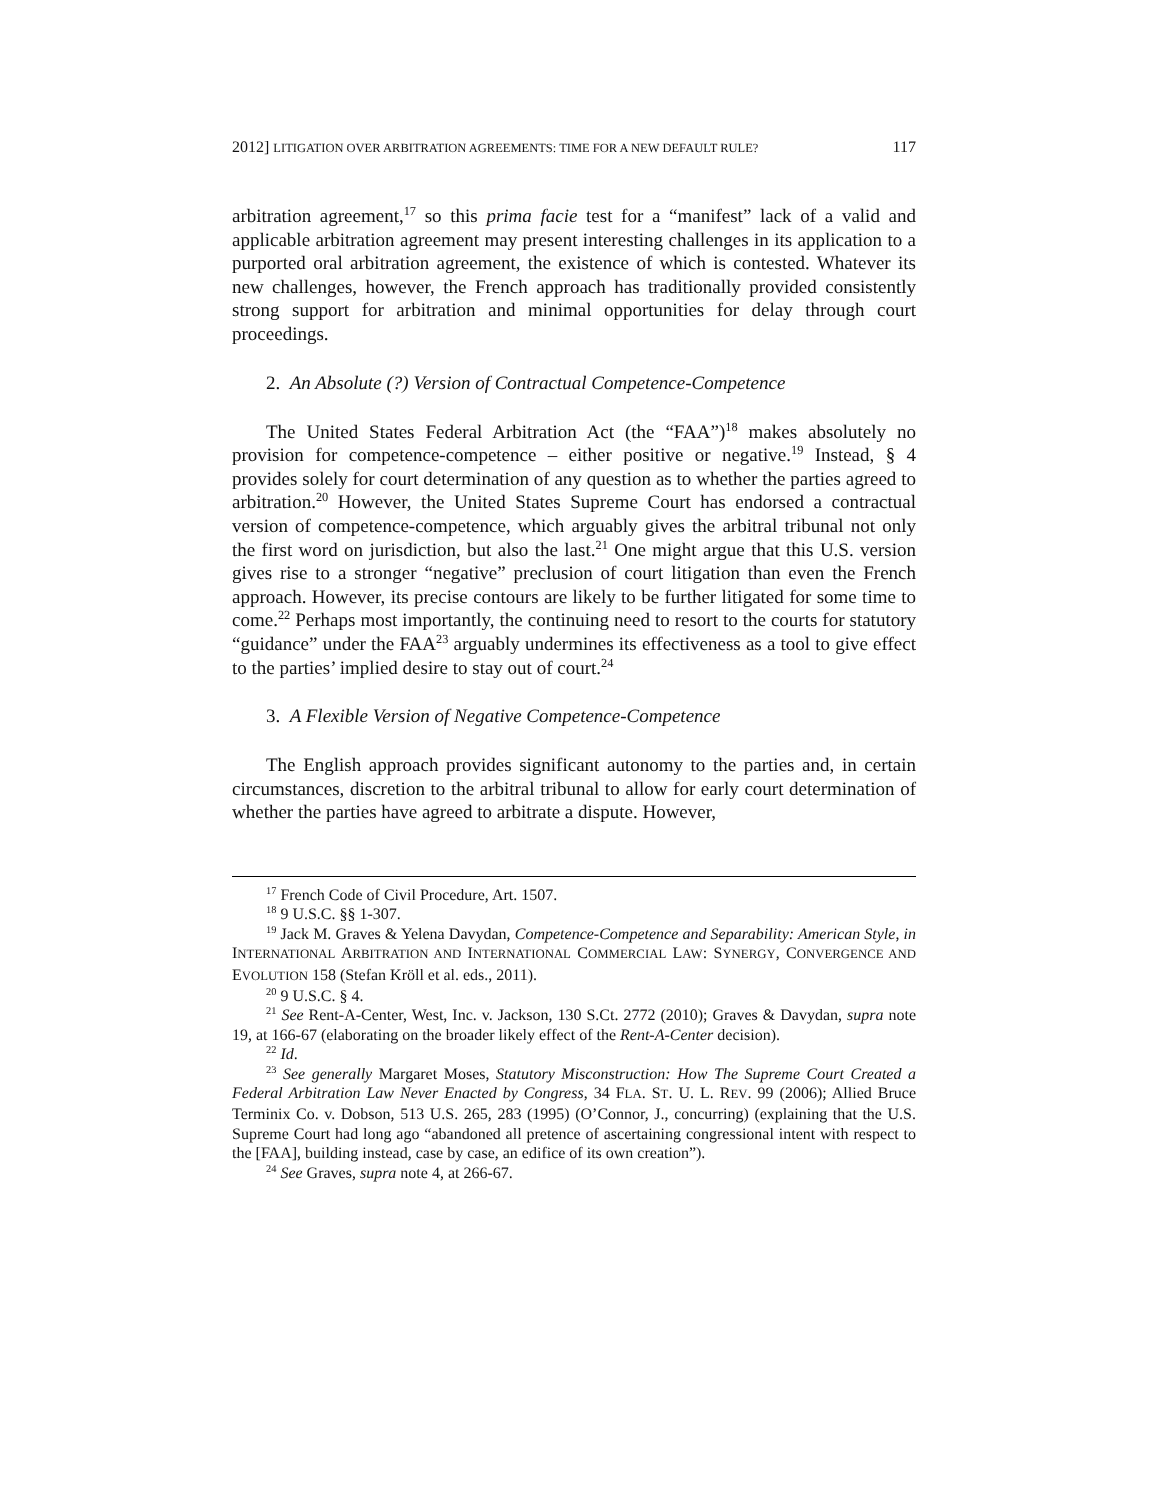2012] LITIGATION OVER ARBITRATION AGREEMENTS: TIME FOR A NEW DEFAULT RULE? 117
arbitration agreement,<sup>17</sup> so this prima facie test for a “manifest” lack of a valid and applicable arbitration agreement may present interesting challenges in its application to a purported oral arbitration agreement, the existence of which is contested. Whatever its new challenges, however, the French approach has traditionally provided consistently strong support for arbitration and minimal opportunities for delay through court proceedings.
2. An Absolute (?) Version of Contractual Competence-Competence
The United States Federal Arbitration Act (the “FAA”)<sup>18</sup> makes absolutely no provision for competence-competence – either positive or negative.<sup>19</sup> Instead, § 4 provides solely for court determination of any question as to whether the parties agreed to arbitration.<sup>20</sup> However, the United States Supreme Court has endorsed a contractual version of competence-competence, which arguably gives the arbitral tribunal not only the first word on jurisdiction, but also the last.<sup>21</sup> One might argue that this U.S. version gives rise to a stronger “negative” preclusion of court litigation than even the French approach. However, its precise contours are likely to be further litigated for some time to come.<sup>22</sup> Perhaps most importantly, the continuing need to resort to the courts for statutory “guidance” under the FAA<sup>23</sup> arguably undermines its effectiveness as a tool to give effect to the parties’ implied desire to stay out of court.<sup>24</sup>
3. A Flexible Version of Negative Competence-Competence
The English approach provides significant autonomy to the parties and, in certain circumstances, discretion to the arbitral tribunal to allow for early court determination of whether the parties have agreed to arbitrate a dispute. However,
<sup>17</sup> French Code of Civil Procedure, Art. 1507.
<sup>18</sup> 9 U.S.C. §§ 1-307.
<sup>19</sup> Jack M. Graves & Yelena Davydan, Competence-Competence and Separability: American Style, in INTERNATIONAL ARBITRATION AND INTERNATIONAL COMMERCIAL LAW: SYNERGY, CONVERGENCE AND EVOLUTION 158 (Stefan Kröll et al. eds., 2011).
<sup>20</sup> 9 U.S.C. § 4.
<sup>21</sup> See Rent-A-Center, West, Inc. v. Jackson, 130 S.Ct. 2772 (2010); Graves & Davydan, supra note 19, at 166-67 (elaborating on the broader likely effect of the Rent-A-Center decision).
<sup>22</sup> Id.
<sup>23</sup> See generally Margaret Moses, Statutory Misconstruction: How The Supreme Court Created a Federal Arbitration Law Never Enacted by Congress, 34 FLA. ST. U. L. REV. 99 (2006); Allied Bruce Terminix Co. v. Dobson, 513 U.S. 265, 283 (1995) (O’Connor, J., concurring) (explaining that the U.S. Supreme Court had long ago “abandoned all pretence of ascertaining congressional intent with respect to the [FAA], building instead, case by case, an edifice of its own creation”).
<sup>24</sup> See Graves, supra note 4, at 266-67.